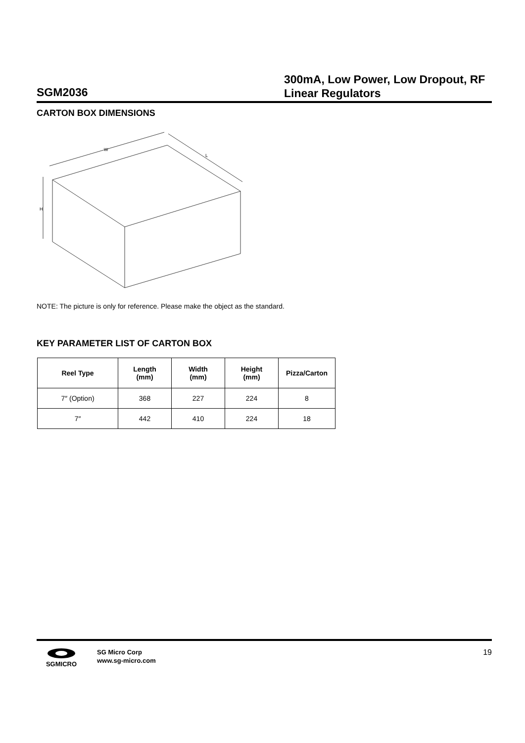SGM2036
300mA, Low Power, Low Dropout, RF Linear Regulators
CARTON BOX DIMENSIONS
W
L
H
NOTE: The picture is only for reference. Please make the object as the standard.
KEY PARAMETER LIST OF CARTON BOX
| Reel Type | Length (mm) | Width (mm) | Height (mm) | Pizza/Carton |
| --- | --- | --- | --- | --- |
| 7″ (Option) | 368 | 227 | 224 | 8 |
| 7″ | 442 | 410 | 224 | 18 |
SGMICRO
SG Micro Corp
www.sg-micro.com
19